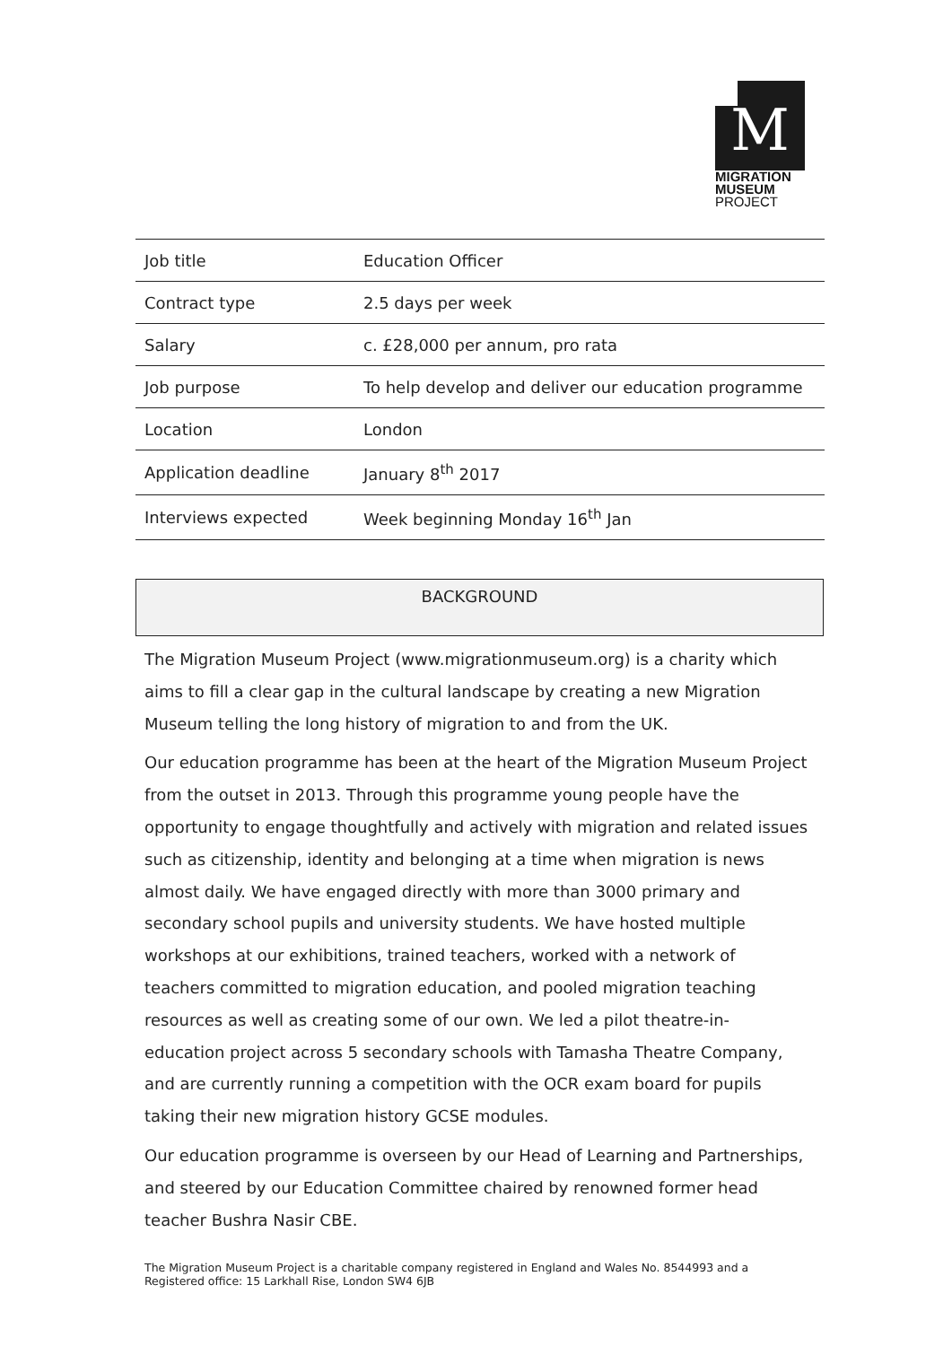M
MIGRATION
MUSEUM
PROJECT
| Job title | Education Officer |
| Contract type | 2.5 days per week |
| Salary | c. £28,000 per annum, pro rata |
| Job purpose | To help develop and deliver our education programme |
| Location | London |
| Application deadline | January 8<sup>th</sup> 2017 |
| Interviews expected | Week beginning Monday 16<sup>th</sup> Jan |
BACKGROUND
The Migration Museum Project (www.migrationmuseum.org) is a charity which aims to fill a clear gap in the cultural landscape by creating a new Migration Museum telling the long history of migration to and from the UK.
Our education programme has been at the heart of the Migration Museum Project from the outset in 2013. Through this programme young people have the opportunity to engage thoughtfully and actively with migration and related issues such as citizenship, identity and belonging at a time when migration is news almost daily. We have engaged directly with more than 3000 primary and secondary school pupils and university students. We have hosted multiple workshops at our exhibitions, trained teachers, worked with a network of teachers committed to migration education, and pooled migration teaching resources as well as creating some of our own. We led a pilot theatre-in-education project across 5 secondary schools with Tamasha Theatre Company, and are currently running a competition with the OCR exam board for pupils taking their new migration history GCSE modules.
Our education programme is overseen by our Head of Learning and Partnerships, and steered by our Education Committee chaired by renowned former head teacher Bushra Nasir CBE.
The Migration Museum Project is a charitable company registered in England and Wales No. 8544993 and a
Registered office: 15 Larkhall Rise, London SW4 6JB